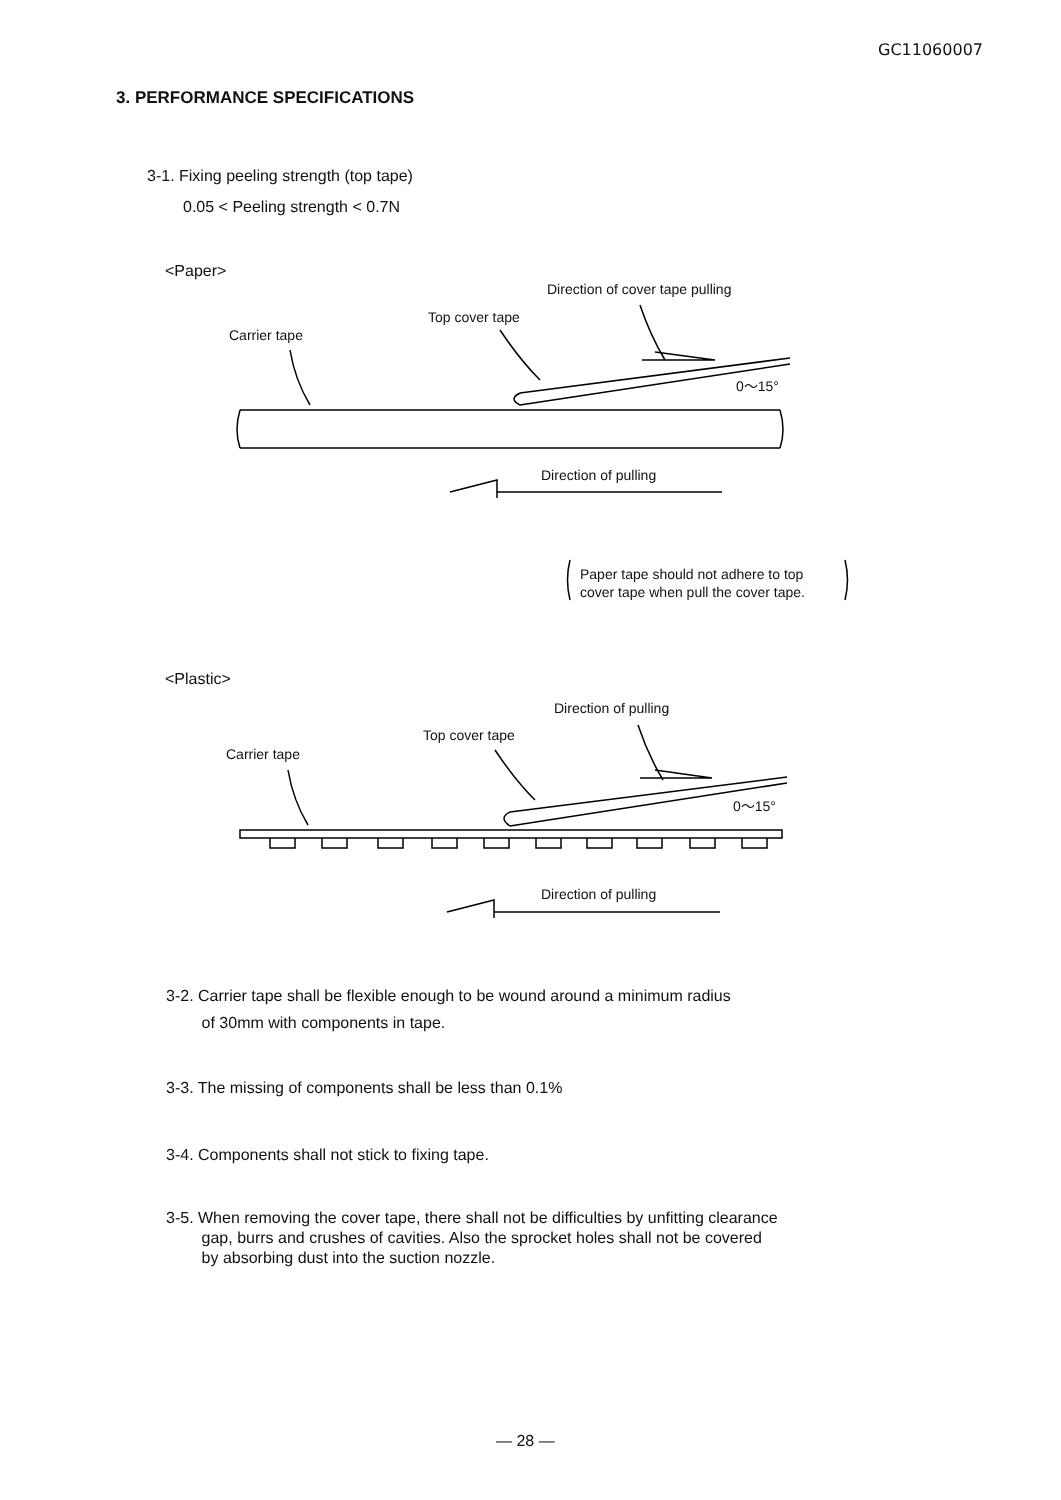GC11060007
3. PERFORMANCE SPECIFICATIONS
3-1. Fixing peeling strength (top tape)
0.05 < Peeling strength < 0.7N
<Paper>
Direction of cover tape pulling
Top cover tape
Carrier tape
0～15°
Direction of pulling
Paper tape should not adhere to top
cover tape when pull the cover tape.
<Plastic>
Direction of pulling
Top cover tape
Carrier tape
0～15°
Direction of pulling
3-2. Carrier tape shall be flexible enough to be wound around a minimum radius
of 30mm with components in tape.
3-3. The missing of components shall be less than 0.1%
3-4. Components shall not stick to fixing tape.
3-5. When removing the cover tape, there shall not be difficulties by unfitting clearance
gap, burrs and crushes of cavities. Also the sprocket holes shall not be covered
by absorbing dust into the suction nozzle.
— 28 —